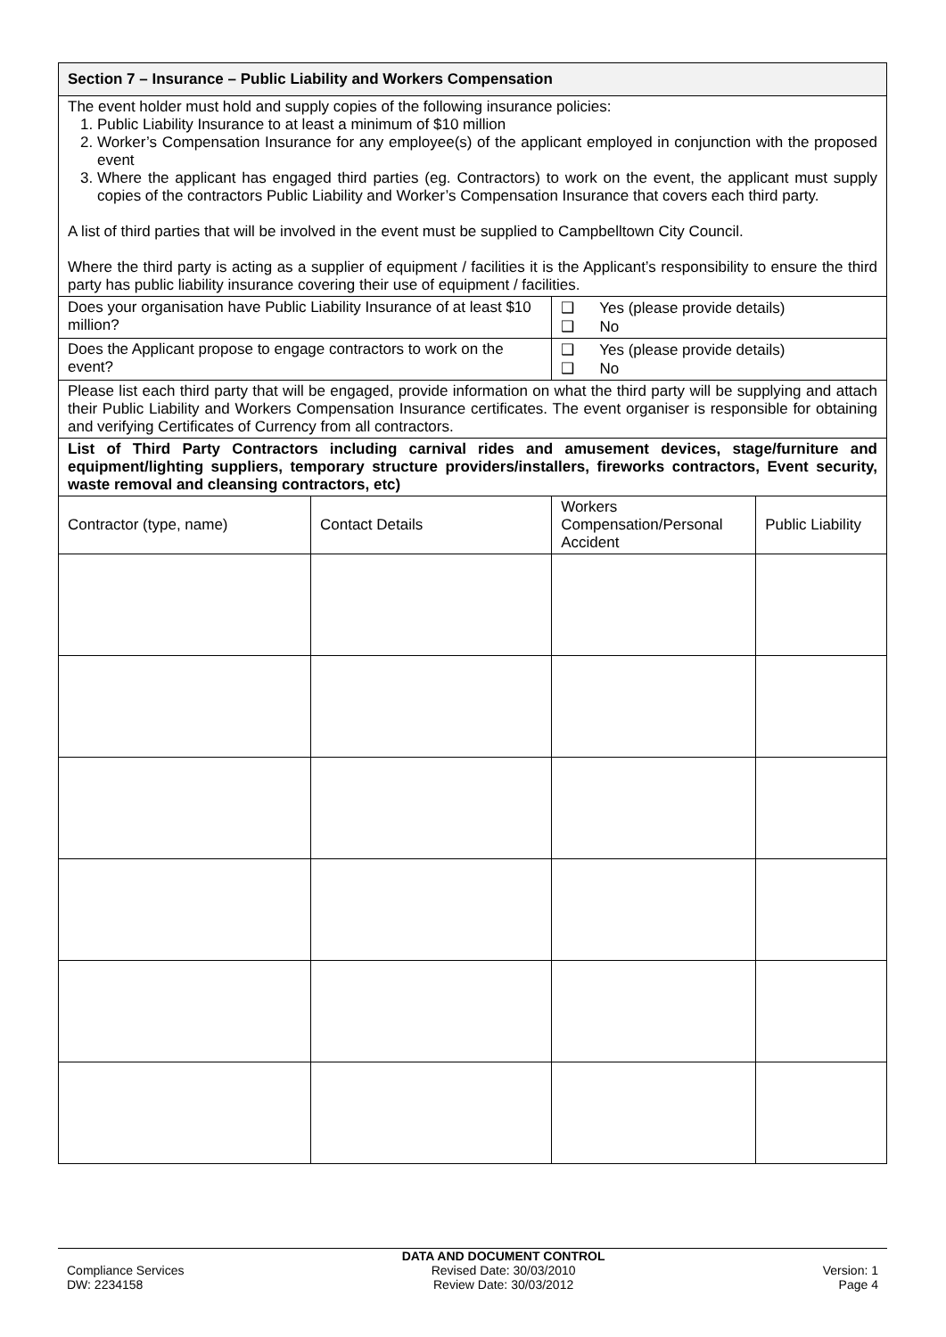| Section 7 – Insurance – Public Liability and Workers Compensation | | | | |
| --- | --- | --- | --- | --- |
| The event holder must hold and supply copies of the following insurance policies: 1. Public Liability Insurance to at least a minimum of $10 million 2. Worker’s Compensation Insurance for any employee(s) of the applicant employed in conjunction with the proposed event 3. Where the applicant has engaged third parties (eg. Contractors) to work on the event, the applicant must supply copies of the contractors Public Liability and Worker’s Compensation Insurance that covers each third party. A list of third parties that will be involved in the event must be supplied to Campbelltown City Council. Where the third party is acting as a supplier of equipment / facilities it is the Applicant’s responsibility to ensure the third party has public liability insurance covering their use of equipment / facilities. | | | | |
| Does your organisation have Public Liability Insurance of at least $10 million? | | ❑ Yes (please provide details) ❑ No | | |
| Does the Applicant propose to engage contractors to work on the event? | | ❑ Yes (please provide details) ❑ No | | |
| Please list each third party that will be engaged, provide information on what the third party will be supplying and attach their Public Liability and Workers Compensation Insurance certificates. The event organiser is responsible for obtaining and verifying Certificates of Currency from all contractors. | | | | |
| List of Third Party Contractors including carnival rides and amusement devices, stage/furniture and equipment/lighting suppliers, temporary structure providers/installers, fireworks contractors, Event security, waste removal and cleansing contractors, etc) | | | | |
| Contractor (type, name) | Contact Details | | Workers Compensation/Personal Accident | Public Liability |
Compliance Services
DW: 2234158
DATA AND DOCUMENT CONTROL
Revised Date: 30/03/2010
Review Date: 30/03/2012
Version: 1
Page 4